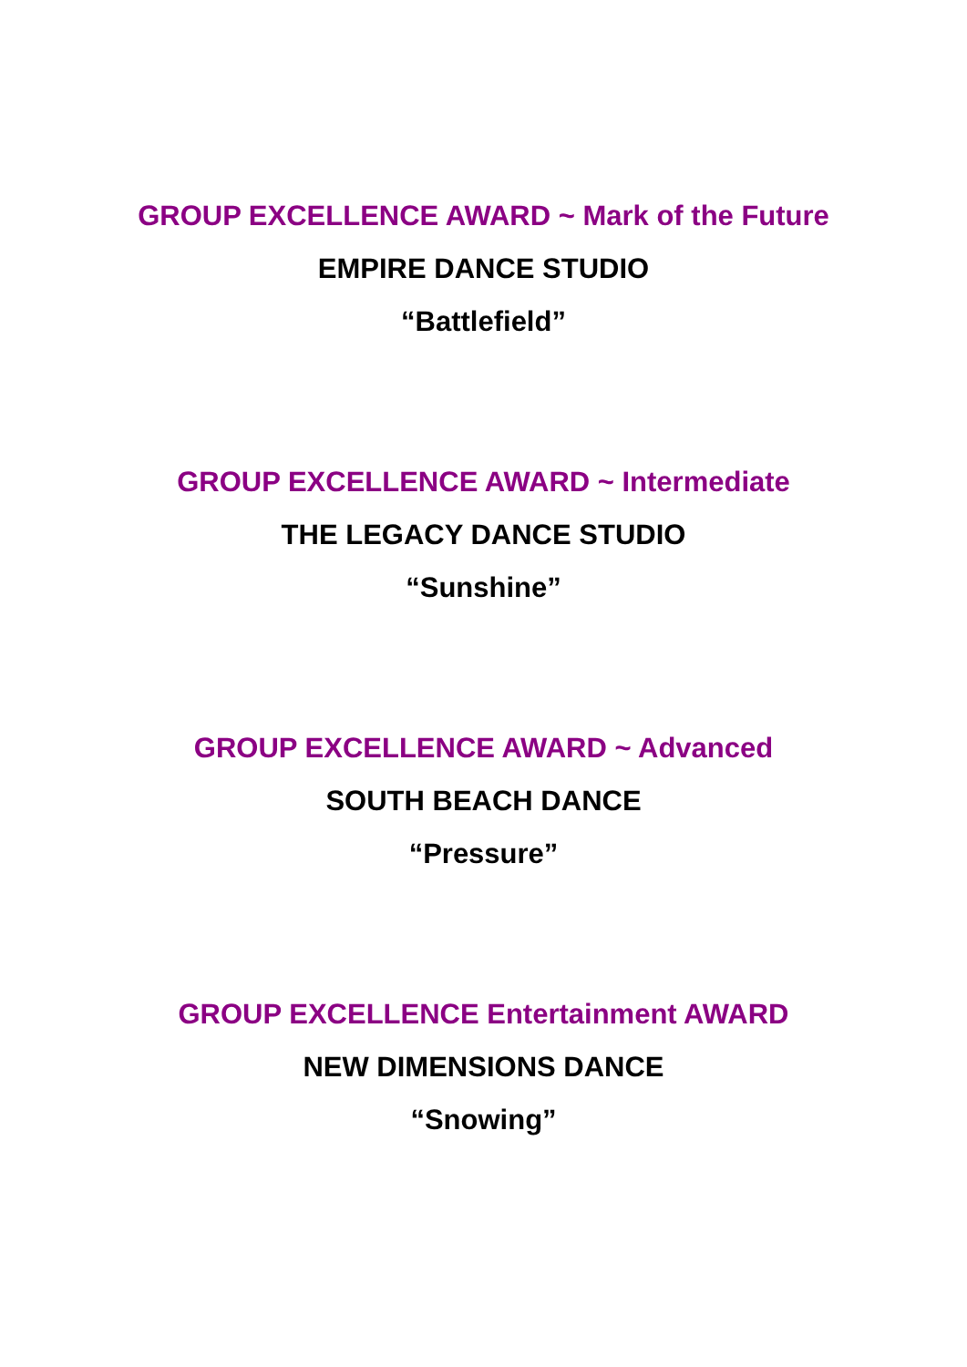GROUP EXCELLENCE AWARD ~ Mark of the Future
EMPIRE DANCE STUDIO
“Battlefield”
GROUP EXCELLENCE AWARD ~ Intermediate
THE LEGACY DANCE STUDIO
“Sunshine”
GROUP EXCELLENCE AWARD ~ Advanced
SOUTH BEACH DANCE
“Pressure”
GROUP EXCELLENCE Entertainment AWARD
NEW DIMENSIONS DANCE
“Snowing”